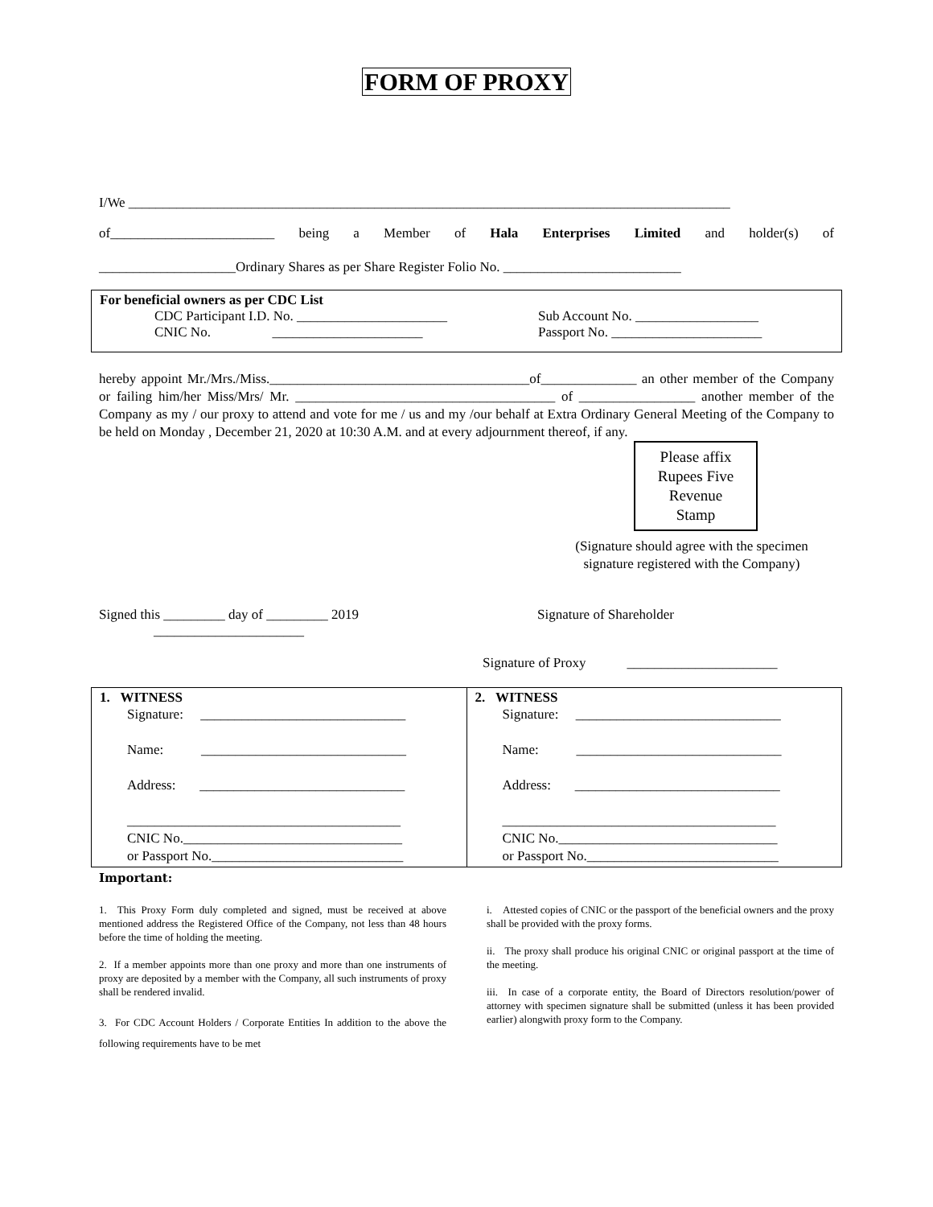FORM OF PROXY
I/We ________________________________________________________________________________________
of________________________ being a Member of Hala Enterprises Limited and holder(s) of
____________________Ordinary Shares as per Share Register Folio No. __________________________
For beneficial owners as per CDC List
CDC Participant I.D. No. ______________________
CNIC No. ______________________
Sub Account No. __________________
Passport No. ______________________
hereby appoint Mr./Mrs./Miss.______________________________________of______________ an other member of the Company or failing him/her Miss/Mrs/ Mr. ______________________________________ of _________________ another member of the Company as my / our proxy to attend and vote for me / us and my /our behalf at Extra Ordinary General Meeting of the Company to be held on Monday , December 21, 2020 at 10:30 A.M. and at every adjournment thereof, if any.
Please affix
Rupees Five
Revenue
Stamp
(Signature should agree with the specimen signature registered with the Company)
Signed this _________ day of _________ 2019 Signature of Shareholder
______________________
Signature of Proxy ______________________
1. WITNESS
Signature: ______________________________
Name: ______________________________
Address: ______________________________
________________________________________
CNIC No.________________________________
or Passport No.____________________________
2. WITNESS
Signature: ______________________________
Name: ______________________________
Address: ______________________________
________________________________________
CNIC No.________________________________
or Passport No.____________________________
Important:
1. This Proxy Form duly completed and signed, must be received at above mentioned address the Registered Office of the Company, not less than 48 hours before the time of holding the meeting.
2. If a member appoints more than one proxy and more than one instruments of proxy are deposited by a member with the Company, all such instruments of proxy shall be rendered invalid.
3. For CDC Account Holders / Corporate Entities In addition to the above the following requirements have to be met
i. Attested copies of CNIC or the passport of the beneficial owners and the proxy shall be provided with the proxy forms.
ii. The proxy shall produce his original CNIC or original passport at the time of the meeting.
iii. In case of a corporate entity, the Board of Directors resolution/power of attorney with specimen signature shall be submitted (unless it has been provided earlier) alongwith proxy form to the Company.